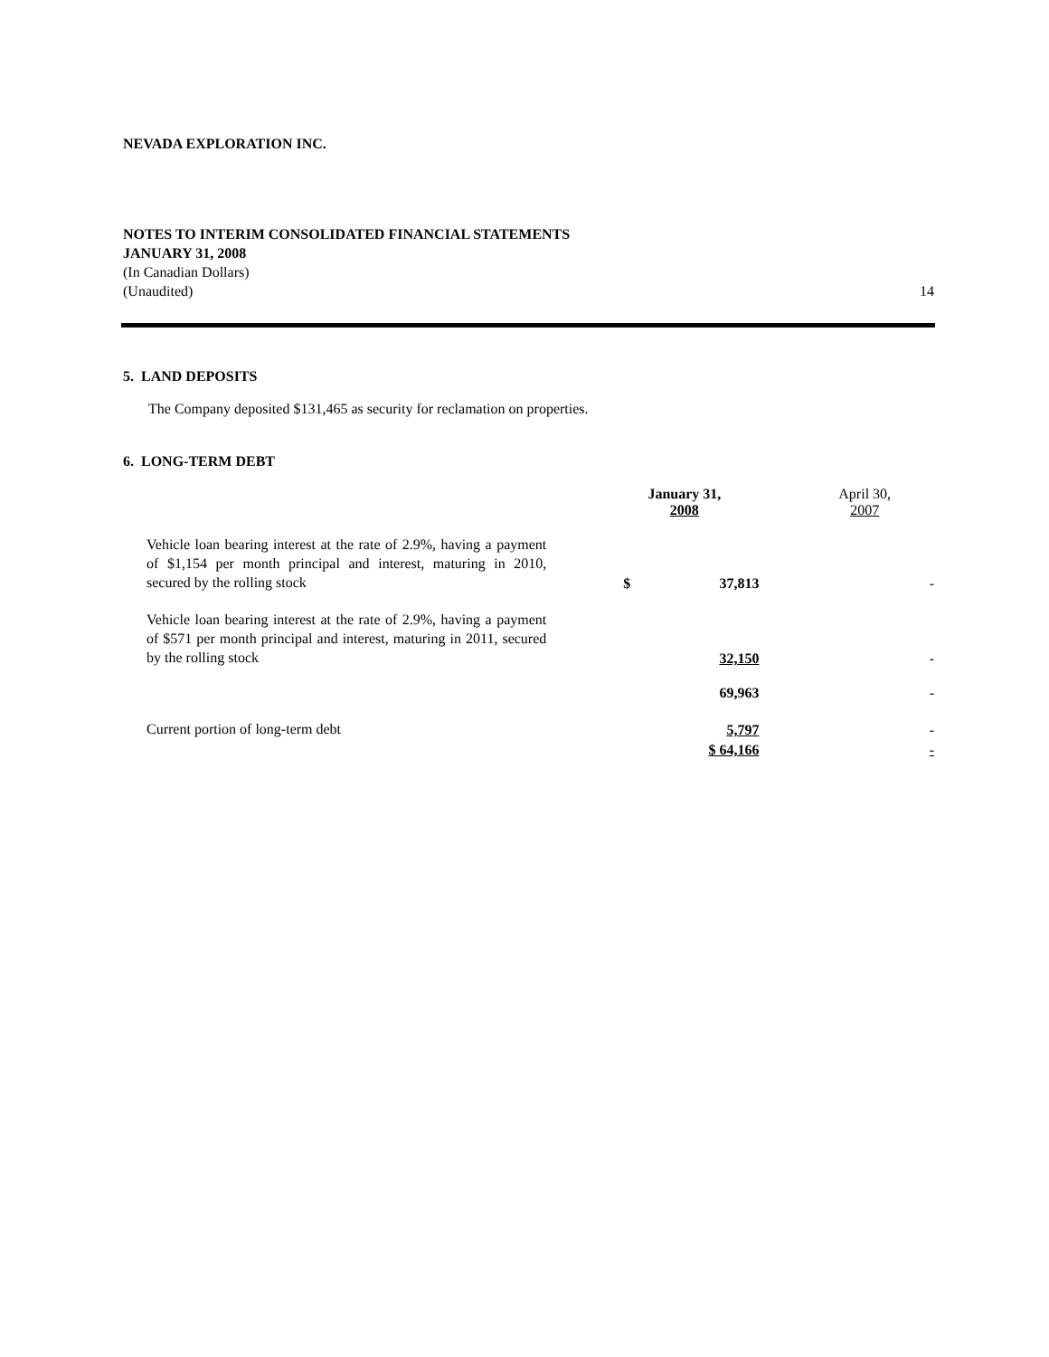NEVADA EXPLORATION INC.
NOTES TO INTERIM CONSOLIDATED FINANCIAL STATEMENTS
JANUARY 31, 2008
(In Canadian Dollars)
(Unaudited) 14
5. LAND DEPOSITS
The Company deposited $131,465 as security for reclamation on properties.
6. LONG-TERM DEBT
| | January 31, 2008 | April 30, 2007 |
| Vehicle loan bearing interest at the rate of 2.9%, having a payment of $1,154 per month principal and interest, maturing in 2010, secured by the rolling stock | $ 37,813 | - |
| Vehicle loan bearing interest at the rate of 2.9%, having a payment of $571 per month principal and interest, maturing in 2011, secured by the rolling stock | 32,150 | - |
| | 69,963 | - |
| Current portion of long-term debt | 5,797 | - |
| | $ 64,166 | - |